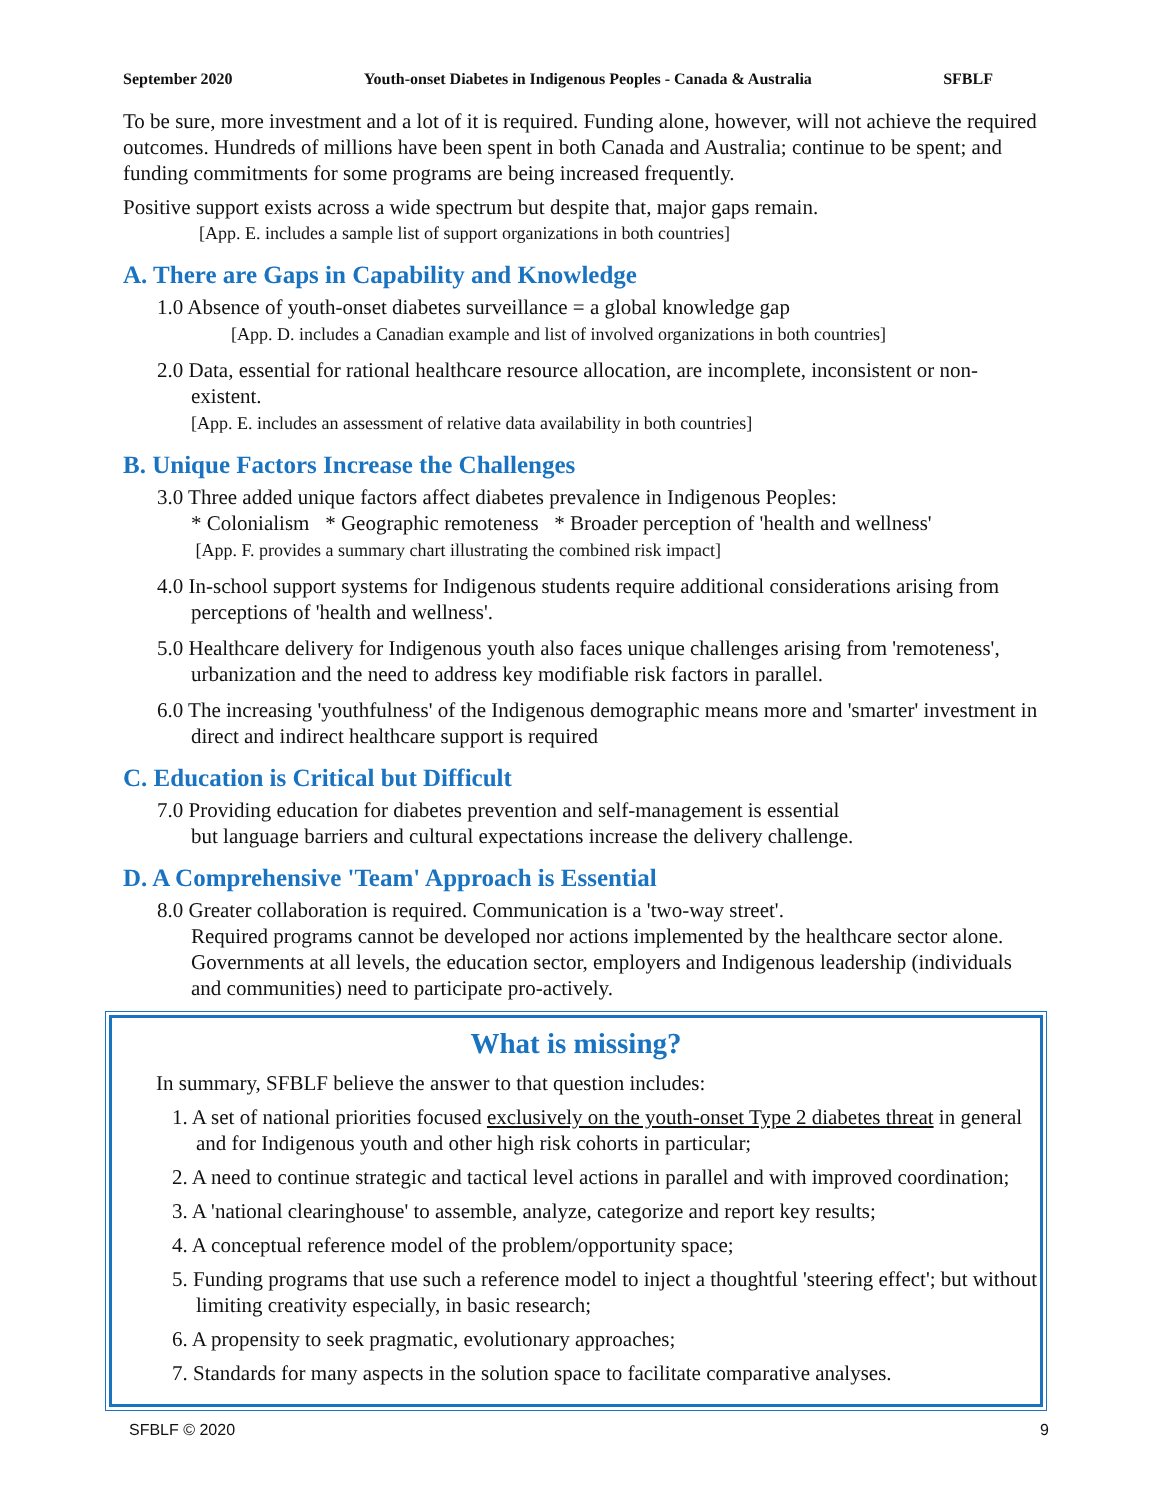September 2020 Youth-onset Diabetes in Indigenous Peoples - Canada & Australia SFBLF
To be sure, more investment and a lot of it is required. Funding alone, however, will not achieve the required outcomes. Hundreds of millions have been spent in both Canada and Australia; continue to be spent; and funding commitments for some programs are being increased frequently.
Positive support exists across a wide spectrum but despite that, major gaps remain.
[App. E. includes a sample list of support organizations in both countries]
A. There are Gaps in Capability and Knowledge
1.0 Absence of youth-onset diabetes surveillance = a global knowledge gap
[App. D. includes a Canadian example and list of involved organizations in both countries]
2.0 Data, essential for rational healthcare resource allocation, are incomplete, inconsistent or non-existent.
[App. E. includes an assessment of relative data availability in both countries]
B. Unique Factors Increase the Challenges
3.0 Three added unique factors affect diabetes prevalence in Indigenous Peoples:
* Colonialism * Geographic remoteness * Broader perception of 'health and wellness'
[App. F. provides a summary chart illustrating the combined risk impact]
4.0 In-school support systems for Indigenous students require additional considerations arising from perceptions of 'health and wellness'.
5.0 Healthcare delivery for Indigenous youth also faces unique challenges arising from 'remoteness', urbanization and the need to address key modifiable risk factors in parallel.
6.0 The increasing 'youthfulness' of the Indigenous demographic means more and 'smarter' investment in direct and indirect healthcare support is required
C. Education is Critical but Difficult
7.0 Providing education for diabetes prevention and self-management is essential
but language barriers and cultural expectations increase the delivery challenge.
D. A Comprehensive 'Team' Approach is Essential
8.0 Greater collaboration is required. Communication is a 'two-way street'.
Required programs cannot be developed nor actions implemented by the healthcare sector alone. Governments at all levels, the education sector, employers and Indigenous leadership (individuals and communities) need to participate pro-actively.
What is missing?
In summary, SFBLF believe the answer to that question includes:
1. A set of national priorities focused exclusively on the youth-onset Type 2 diabetes threat in general and for Indigenous youth and other high risk cohorts in particular;
2. A need to continue strategic and tactical level actions in parallel and with improved coordination;
3. A 'national clearinghouse' to assemble, analyze, categorize and report key results;
4. A conceptual reference model of the problem/opportunity space;
5. Funding programs that use such a reference model to inject a thoughtful 'steering effect'; but without limiting creativity especially, in basic research;
6. A propensity to seek pragmatic, evolutionary approaches;
7. Standards for many aspects in the solution space to facilitate comparative analyses.
SFBLF © 2020 9